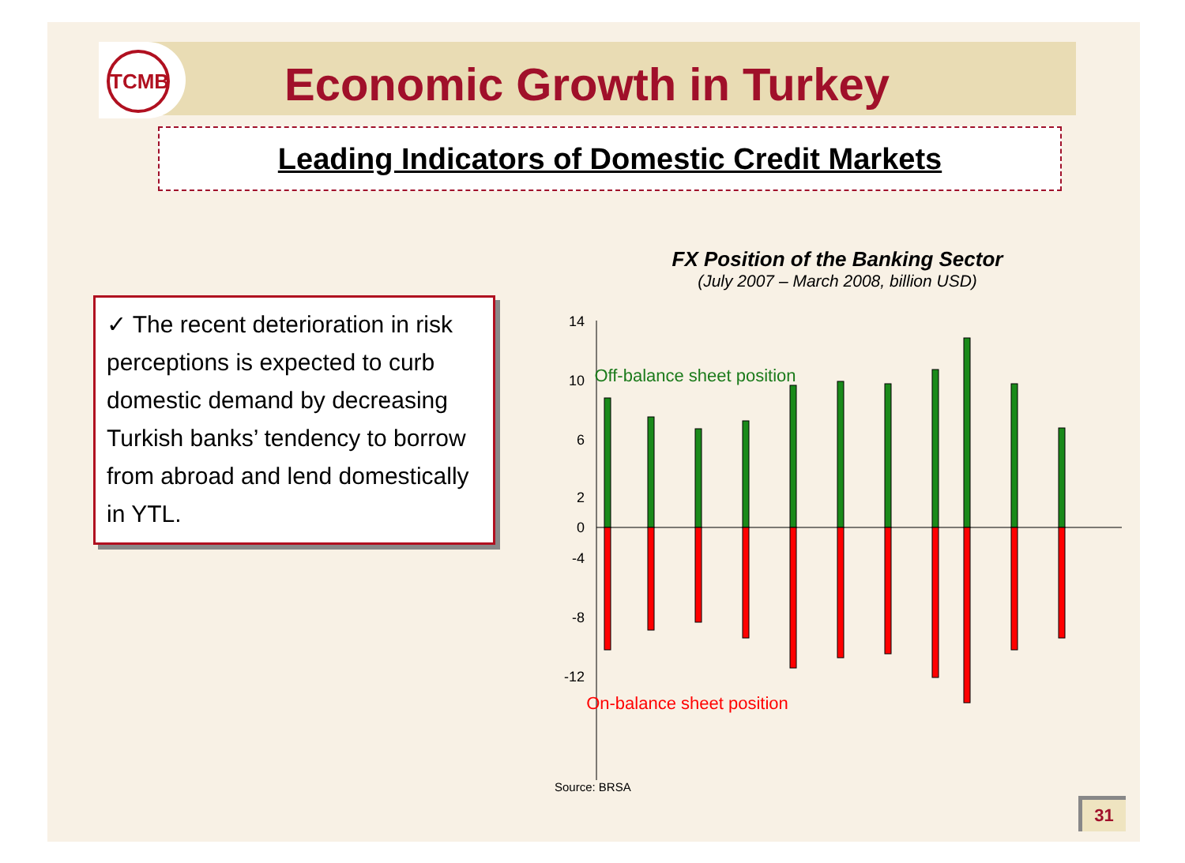TCMB
Economic Growth in Turkey
Leading Indicators of Domestic Credit Markets
✓ The recent deterioration in risk perceptions is expected to curb domestic demand by decreasing Turkish banks’ tendency to borrow from abroad and lend domestically in YTL.
FX Position of the Banking Sector
(July 2007 – March 2008, billion USD)
14
10
6
2
0
-4
-8
-12
Off-balance sheet position
On-balance sheet position
Source: BRSA
31